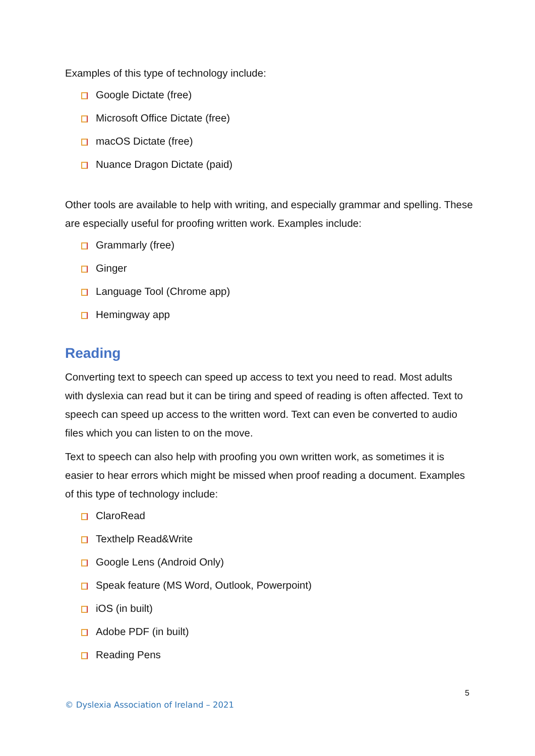Examples of this type of technology include:
Google Dictate (free)
Microsoft Office Dictate (free)
macOS Dictate (free)
Nuance Dragon Dictate (paid)
Other tools are available to help with writing, and especially grammar and spelling. These are especially useful for proofing written work. Examples include:
Grammarly (free)
Ginger
Language Tool (Chrome app)
Hemingway app
Reading
Converting text to speech can speed up access to text you need to read. Most adults with dyslexia can read but it can be tiring and speed of reading is often affected. Text to speech can speed up access to the written word. Text can even be converted to audio files which you can listen to on the move.
Text to speech can also help with proofing you own written work, as sometimes it is easier to hear errors which might be missed when proof reading a document. Examples of this type of technology include:
ClaroRead
Texthelp Read&Write
Google Lens (Android Only)
Speak feature (MS Word, Outlook, Powerpoint)
iOS (in built)
Adobe PDF (in built)
Reading Pens
5
© Dyslexia Association of Ireland – 2021